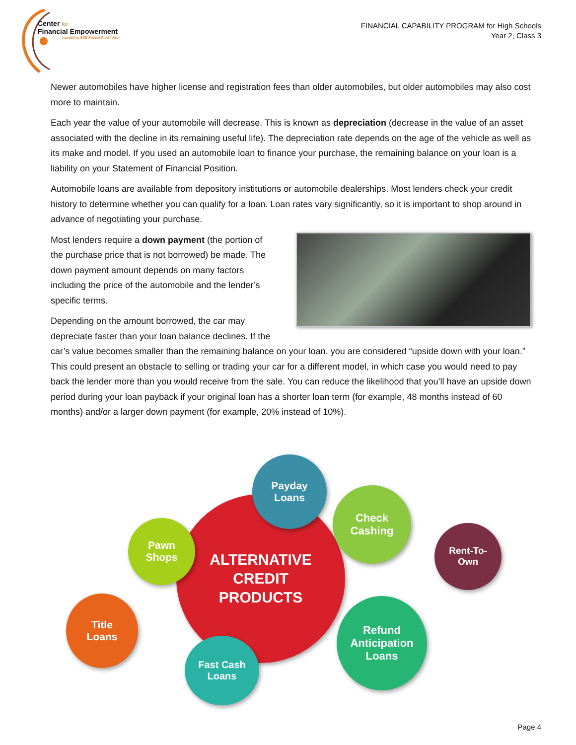Center for
Financial Empowerment
founded by SCE Federal Credit Union
FINANCIAL CAPABILITY PROGRAM for High Schools
Year 2, Class 3
Newer automobiles have higher license and registration fees than older automobiles, but older automobiles may also cost more to maintain.
Each year the value of your automobile will decrease. This is known as depreciation (decrease in the value of an asset associated with the decline in its remaining useful life). The depreciation rate depends on the age of the vehicle as well as its make and model. If you used an automobile loan to finance your purchase, the remaining balance on your loan is a liability on your Statement of Financial Position.
Automobile loans are available from depository institutions or automobile dealerships. Most lenders check your credit history to determine whether you can qualify for a loan. Loan rates vary significantly, so it is important to shop around in advance of negotiating your purchase.
Most lenders require a down payment (the portion of the purchase price that is not borrowed) be made. The down payment amount depends on many factors including the price of the automobile and the lender’s specific terms.
Depending on the amount borrowed, the car may depreciate faster than your loan balance declines. If the car’s value becomes smaller than the remaining balance on your loan, you are considered “upside down with your loan.” This could present an obstacle to selling or trading your car for a different model, in which case you would need to pay back the lender more than you would receive from the sale. You can reduce the likelihood that you’ll have an upside down period during your loan payback if your original loan has a shorter loan term (for example, 48 months instead of 60 months) and/or a larger down payment (for example, 20% instead of 10%).
ALTERNATIVE
CREDIT
PRODUCTS
Payday
Loans
Check
Cashing
Pawn
Shops
Rent-To-
Own
Title
Loans
Refund
Anticipation
Loans
Fast Cash
Loans
Page 4